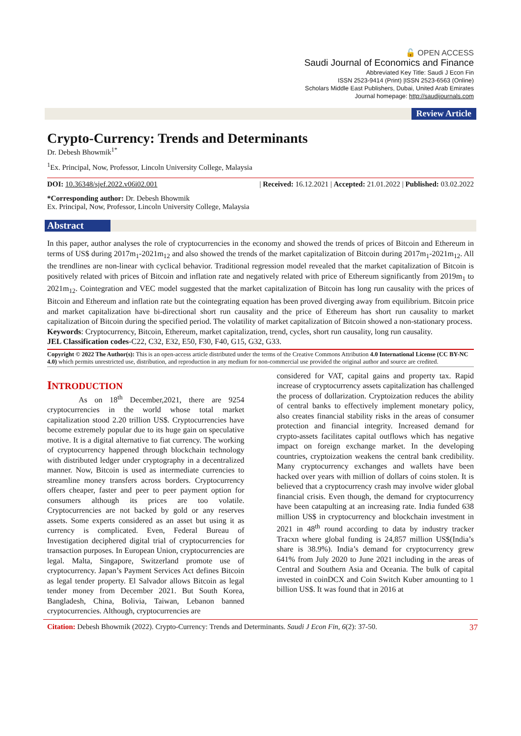🔓 OPEN ACCESS
Saudi Journal of Economics and Finance
Abbreviated Key Title: Saudi J Econ Fin
ISSN 2523-9414 (Print) |ISSN 2523-6563 (Online)
Scholars Middle East Publishers, Dubai, United Arab Emirates
Journal homepage: http://saudijournals.com
Review Article
Crypto-Currency: Trends and Determinants
Dr. Debesh Bhowmik<sup>1*</sup>
<sup>1</sup> Ex. Principal, Now, Professor, Lincoln University College, Malaysia
DOI: 10.36348/sjef.2022.v06i02.001 | Received: 16.12.2021 | Accepted: 21.01.2022 | Published: 03.02.2022
*Corresponding author: Dr. Debesh Bhowmik
Ex. Principal, Now, Professor, Lincoln University College, Malaysia
Abstract
In this paper, author analyses the role of cryptocurrencies in the economy and showed the trends of prices of Bitcoin and Ethereum in terms of US$ during 2017m<sub>1</sub>-2021m<sub>12</sub> and also showed the trends of the market capitalization of Bitcoin during 2017m<sub>1</sub>-2021m<sub>12</sub>. All the trendlines are non-linear with cyclical behavior. Traditional regression model revealed that the market capitalization of Bitcoin is positively related with prices of Bitcoin and inflation rate and negatively related with price of Ethereum significantly from 2019m<sub>1</sub> to 2021m<sub>12</sub>. Cointegration and VEC model suggested that the market capitalization of Bitcoin has long run causality with the prices of Bitcoin and Ethereum and inflation rate but the cointegrating equation has been proved diverging away from equilibrium. Bitcoin price and market capitalization have bi-directional short run causality and the price of Ethereum has short run causality to market capitalization of Bitcoin during the specified period. The volatility of market capitalization of Bitcoin showed a non-stationary process.
Keywords: Cryptocurrency, Bitcoin, Ethereum, market capitalization, trend, cycles, short run causality, long run causality.
JEL Classification codes-C22, C32, E32, E50, F30, F40, G15, G32, G33.
Copyright © 2022 The Author(s): This is an open-access article distributed under the terms of the Creative Commons Attribution 4.0 International License (CC BY-NC 4.0) which permits unrestricted use, distribution, and reproduction in any medium for non-commercial use provided the original author and source are credited.
INTRODUCTION
As on 18<sup>th</sup> December,2021, there are 9254 cryptocurrencies in the world whose total market capitalization stood 2.20 trillion US$. Cryptocurrencies have become extremely popular due to its huge gain on speculative motive. It is a digital alternative to fiat currency. The working of cryptocurrency happened through blockchain technology with distributed ledger under cryptography in a decentralized manner. Now, Bitcoin is used as intermediate currencies to streamline money transfers across borders. Cryptocurrency offers cheaper, faster and peer to peer payment option for consumers although its prices are too volatile. Cryptocurrencies are not backed by gold or any reserves assets. Some experts considered as an asset but using it as currency is complicated. Even, Federal Bureau of Investigation deciphered digital trial of cryptocurrencies for transaction purposes. In European Union, cryptocurrencies are legal. Malta, Singapore, Switzerland promote use of cryptocurrency. Japan’s Payment Services Act defines Bitcoin as legal tender property. El Salvador allows Bitcoin as legal tender money from December 2021. But South Korea, Bangladesh, China, Bolivia, Taiwan, Lebanon banned cryptocurrencies. Although, cryptocurrencies are
considered for VAT, capital gains and property tax. Rapid increase of cryptocurrency assets capitalization has challenged the process of dollarization. Cryptoization reduces the ability of central banks to effectively implement monetary policy, also creates financial stability risks in the areas of consumer protection and financial integrity. Increased demand for crypto-assets facilitates capital outflows which has negative impact on foreign exchange market. In the developing countries, cryptoization weakens the central bank credibility. Many cryptocurrency exchanges and wallets have been hacked over years with million of dollars of coins stolen. It is believed that a cryptocurrency crash may involve wider global financial crisis. Even though, the demand for cryptocurrency have been catapulting at an increasing rate. India funded 638 million US$ in cryptocurrency and blockchain investment in 2021 in 48<sup>th</sup> round according to data by industry tracker Tracxn where global funding is 24,857 million US$(India’s share is 38.9%). India’s demand for cryptocurrency grew 641% from July 2020 to June 2021 including in the areas of Central and Southern Asia and Oceania. The bulk of capital invested in coinDCX and Coin Switch Kuber amounting to 1 billion US$. It was found that in 2016 at
Citation: Debesh Bhowmik (2022). Crypto-Currency: Trends and Determinants. Saudi J Econ Fin, 6(2): 37-50. 37